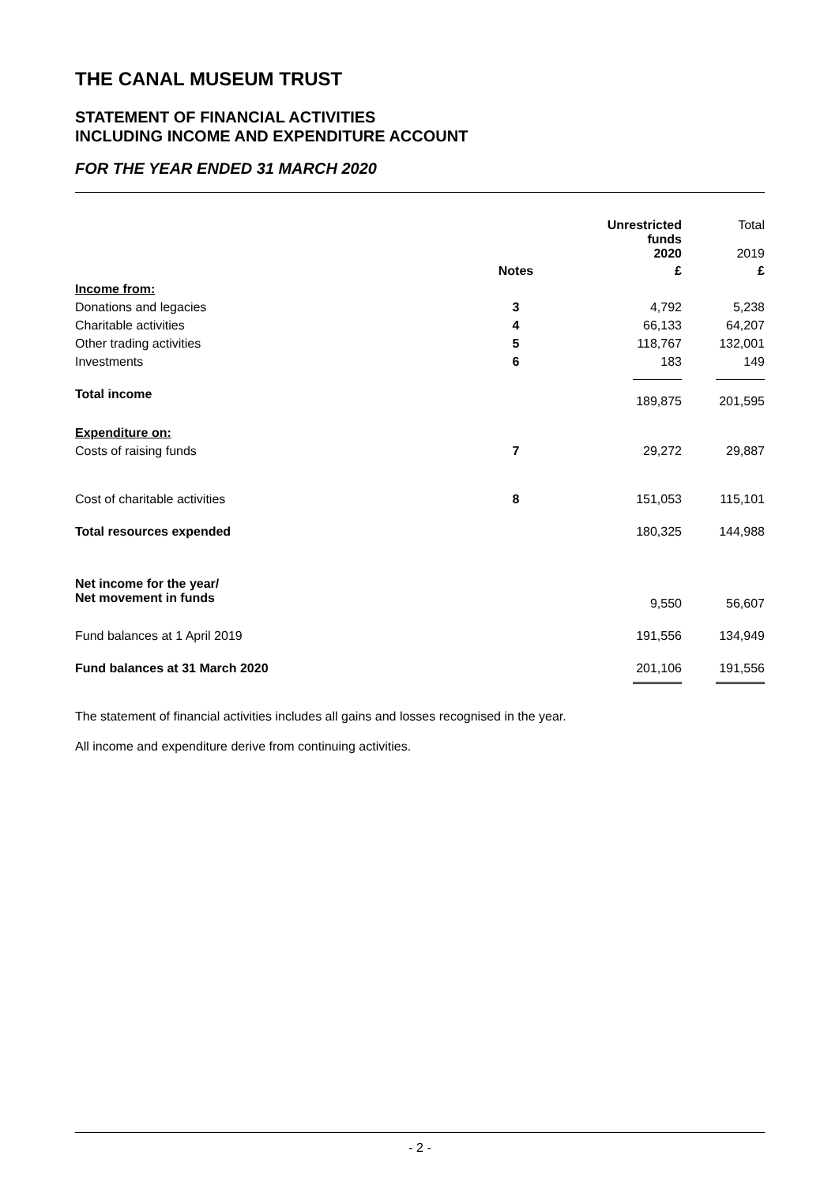THE CANAL MUSEUM TRUST
STATEMENT OF FINANCIAL ACTIVITIES
INCLUDING INCOME AND EXPENDITURE ACCOUNT
FOR THE YEAR ENDED 31 MARCH 2020
| | | Unrestricted funds 2020 | Total 2019 |
| | Notes | £ | £ |
| Income from: | | | |
| Donations and legacies | 3 | 4,792 | 5,238 |
| Charitable activities | 4 | 66,133 | 64,207 |
| Other trading activities | 5 | 118,767 | 132,001 |
| Investments | 6 | 183 | 149 |
| Total income | | 189,875 | 201,595 |
| Expenditure on: | | | |
| Costs of raising funds | 7 | 29,272 | 29,887 |
| Cost of charitable activities | 8 | 151,053 | 115,101 |
| Total resources expended | | 180,325 | 144,988 |
| Net income for the year/ Net movement in funds | | 9,550 | 56,607 |
| Fund balances at 1 April 2019 | | 191,556 | 134,949 |
| Fund balances at 31 March 2020 | | 201,106 | 191,556 |
The statement of financial activities includes all gains and losses recognised in the year.
All income and expenditure derive from continuing activities.
- 2 -